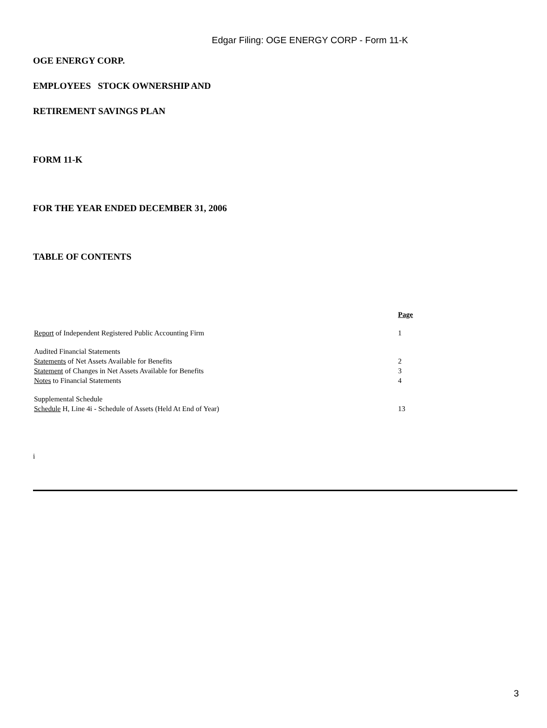Edgar Filing: OGE ENERGY CORP - Form 11-K
OGE ENERGY CORP.
EMPLOYEES STOCK OWNERSHIP AND
RETIREMENT SAVINGS PLAN
FORM 11-K
FOR THE YEAR ENDED DECEMBER 31, 2006
TABLE OF CONTENTS
| | Page |
| Report of Independent Registered Public Accounting Firm | 1 |
| Audited Financial Statements | |
| Statements of Net Assets Available for Benefits | 2 |
| Statement of Changes in Net Assets Available for Benefits | 3 |
| Notes to Financial Statements | 4 |
| Supplemental Schedule | |
| Schedule H, Line 4i - Schedule of Assets (Held At End of Year) | 13 |
i
3